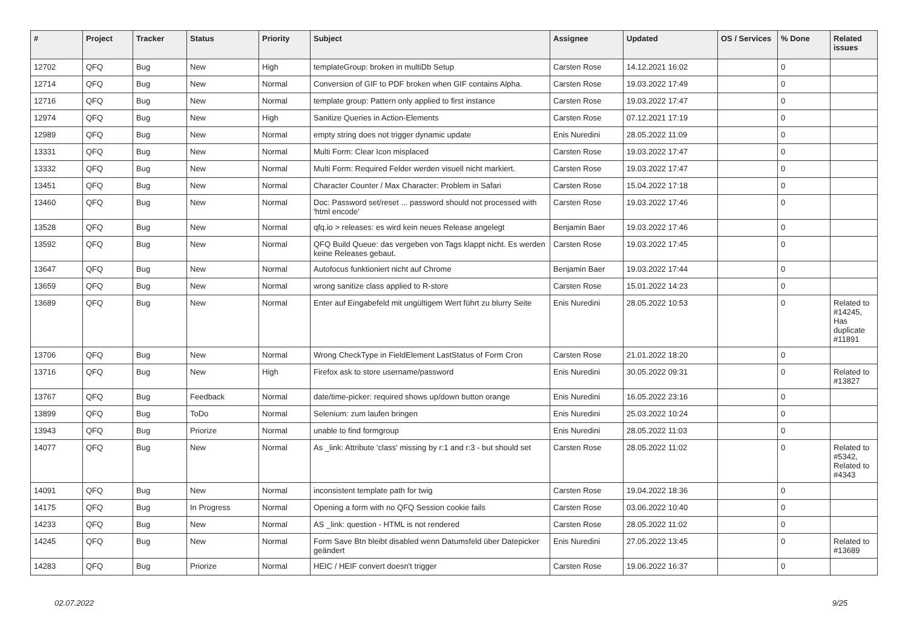| # | Project | Tracker | Status | Priority | Subject | Assignee | Updated | OS / Services | % Done | Related issues |
| --- | --- | --- | --- | --- | --- | --- | --- | --- | --- | --- |
| 12702 | QFQ | Bug | New | High | templateGroup: broken in multiDb Setup | Carsten Rose | 14.12.2021 16:02 | | 0 | |
| 12714 | QFQ | Bug | New | Normal | Conversion of GIF to PDF broken when GIF contains Alpha. | Carsten Rose | 19.03.2022 17:49 | | 0 | |
| 12716 | QFQ | Bug | New | Normal | template group: Pattern only applied to first instance | Carsten Rose | 19.03.2022 17:47 | | 0 | |
| 12974 | QFQ | Bug | New | High | Sanitize Queries in Action-Elements | Carsten Rose | 07.12.2021 17:19 | | 0 | |
| 12989 | QFQ | Bug | New | Normal | empty string does not trigger dynamic update | Enis Nuredini | 28.05.2022 11:09 | | 0 | |
| 13331 | QFQ | Bug | New | Normal | Multi Form: Clear Icon misplaced | Carsten Rose | 19.03.2022 17:47 | | 0 | |
| 13332 | QFQ | Bug | New | Normal | Multi Form: Required Felder werden visuell nicht markiert. | Carsten Rose | 19.03.2022 17:47 | | 0 | |
| 13451 | QFQ | Bug | New | Normal | Character Counter / Max Character: Problem in Safari | Carsten Rose | 15.04.2022 17:18 | | 0 | |
| 13460 | QFQ | Bug | New | Normal | Doc: Password set/reset ... password should not processed with 'html encode' | Carsten Rose | 19.03.2022 17:46 | | 0 | |
| 13528 | QFQ | Bug | New | Normal | qfq.io > releases: es wird kein neues Release angelegt | Benjamin Baer | 19.03.2022 17:46 | | 0 | |
| 13592 | QFQ | Bug | New | Normal | QFQ Build Queue: das vergeben von Tags klappt nicht. Es werden keine Releases gebaut. | Carsten Rose | 19.03.2022 17:45 | | 0 | |
| 13647 | QFQ | Bug | New | Normal | Autofocus funktioniert nicht auf Chrome | Benjamin Baer | 19.03.2022 17:44 | | 0 | |
| 13659 | QFQ | Bug | New | Normal | wrong sanitize class applied to R-store | Carsten Rose | 15.01.2022 14:23 | | 0 | |
| 13689 | QFQ | Bug | New | Normal | Enter auf Eingabefeld mit ungültigem Wert führt zu blurry Seite | Enis Nuredini | 28.05.2022 10:53 | | 0 | Related to #14245, Has duplicate #11891 |
| 13706 | QFQ | Bug | New | Normal | Wrong CheckType in FieldElement LastStatus of Form Cron | Carsten Rose | 21.01.2022 18:20 | | 0 | |
| 13716 | QFQ | Bug | New | High | Firefox ask to store username/password | Enis Nuredini | 30.05.2022 09:31 | | 0 | Related to #13827 |
| 13767 | QFQ | Bug | Feedback | Normal | date/time-picker: required shows up/down button orange | Enis Nuredini | 16.05.2022 23:16 | | 0 | |
| 13899 | QFQ | Bug | ToDo | Normal | Selenium: zum laufen bringen | Enis Nuredini | 25.03.2022 10:24 | | 0 | |
| 13943 | QFQ | Bug | Priorize | Normal | unable to find formgroup | Enis Nuredini | 28.05.2022 11:03 | | 0 | |
| 14077 | QFQ | Bug | New | Normal | As _link: Attribute 'class' missing by r:1 and r:3 - but should set | Carsten Rose | 28.05.2022 11:02 | | 0 | Related to #5342, Related to #4343 |
| 14091 | QFQ | Bug | New | Normal | inconsistent template path for twig | Carsten Rose | 19.04.2022 18:36 | | 0 | |
| 14175 | QFQ | Bug | In Progress | Normal | Opening a form with no QFQ Session cookie fails | Carsten Rose | 03.06.2022 10:40 | | 0 | |
| 14233 | QFQ | Bug | New | Normal | AS _link: question - HTML is not rendered | Carsten Rose | 28.05.2022 11:02 | | 0 | |
| 14245 | QFQ | Bug | New | Normal | Form Save Btn bleibt disabled wenn Datumsfeld über Datepicker geändert | Enis Nuredini | 27.05.2022 13:45 | | 0 | Related to #13689 |
| 14283 | QFQ | Bug | Priorize | Normal | HEIC / HEIF convert doesn't trigger | Carsten Rose | 19.06.2022 16:37 | | 0 | |
02.07.2022 9/25